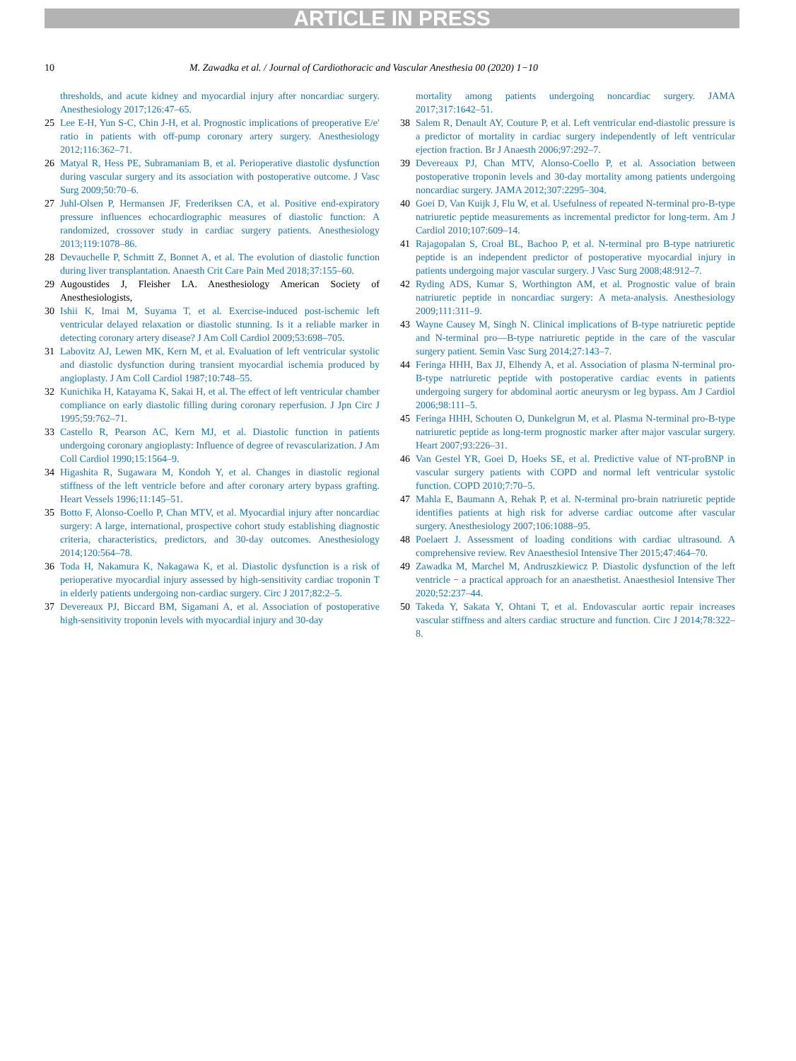ARTICLE IN PRESS
10 M. Zawadka et al. / Journal of Cardiothoracic and Vascular Anesthesia 00 (2020) 1−10
thresholds, and acute kidney and myocardial injury after noncardiac surgery. Anesthesiology 2017;126:47–65.
25 Lee E-H, Yun S-C, Chin J-H, et al. Prognostic implications of preoperative E/e′ ratio in patients with off-pump coronary artery surgery. Anesthesiology 2012;116:362–71.
26 Matyal R, Hess PE, Subramaniam B, et al. Perioperative diastolic dysfunction during vascular surgery and its association with postoperative outcome. J Vasc Surg 2009;50:70–6.
27 Juhl-Olsen P, Hermansen JF, Frederiksen CA, et al. Positive end-expiratory pressure influences echocardiographic measures of diastolic function: A randomized, crossover study in cardiac surgery patients. Anesthesiology 2013;119:1078–86.
28 Devauchelle P, Schmitt Z, Bonnet A, et al. The evolution of diastolic function during liver transplantation. Anaesth Crit Care Pain Med 2018;37:155–60.
29 Augoustides J, Fleisher LA. Anesthesiology American Society of Anesthesiologists,
30 Ishii K, Imai M, Suyama T, et al. Exercise-induced post-ischemic left ventricular delayed relaxation or diastolic stunning. Is it a reliable marker in detecting coronary artery disease? J Am Coll Cardiol 2009;53:698–705.
31 Labovitz AJ, Lewen MK, Kern M, et al. Evaluation of left ventricular systolic and diastolic dysfunction during transient myocardial ischemia produced by angioplasty. J Am Coll Cardiol 1987;10:748–55.
32 Kunichika H, Katayama K, Sakai H, et al. The effect of left ventricular chamber compliance on early diastolic filling during coronary reperfusion. J Jpn Circ J 1995;59:762–71.
33 Castello R, Pearson AC, Kern MJ, et al. Diastolic function in patients undergoing coronary angioplasty: Influence of degree of revascularization. J Am Coll Cardiol 1990;15:1564–9.
34 Higashita R, Sugawara M, Kondoh Y, et al. Changes in diastolic regional stiffness of the left ventricle before and after coronary artery bypass grafting. Heart Vessels 1996;11:145–51.
35 Botto F, Alonso-Coello P, Chan MTV, et al. Myocardial injury after noncardiac surgery: A large, international, prospective cohort study establishing diagnostic criteria, characteristics, predictors, and 30-day outcomes. Anesthesiology 2014;120:564–78.
36 Toda H, Nakamura K, Nakagawa K, et al. Diastolic dysfunction is a risk of perioperative myocardial injury assessed by high-sensitivity cardiac troponin T in elderly patients undergoing non-cardiac surgery. Circ J 2017;82:2–5.
37 Devereaux PJ, Biccard BM, Sigamani A, et al. Association of postoperative high-sensitivity troponin levels with myocardial injury and 30-day
mortality among patients undergoing noncardiac surgery. JAMA 2017;317:1642–51.
38 Salem R, Denault AY, Couture P, et al. Left ventricular end-diastolic pressure is a predictor of mortality in cardiac surgery independently of left ventricular ejection fraction. Br J Anaesth 2006;97:292–7.
39 Devereaux PJ, Chan MTV, Alonso-Coello P, et al. Association between postoperative troponin levels and 30-day mortality among patients undergoing noncardiac surgery. JAMA 2012;307:2295–304.
40 Goei D, Van Kuijk J, Flu W, et al. Usefulness of repeated N-terminal pro-B-type natriuretic peptide measurements as incremental predictor for long-term. Am J Cardiol 2010;107:609–14.
41 Rajagopalan S, Croal BL, Bachoo P, et al. N-terminal pro B-type natriuretic peptide is an independent predictor of postoperative myocardial injury in patients undergoing major vascular surgery. J Vasc Surg 2008;48:912–7.
42 Ryding ADS, Kumar S, Worthington AM, et al. Prognostic value of brain natriuretic peptide in noncardiac surgery: A meta-analysis. Anesthesiology 2009;111:311–9.
43 Wayne Causey M, Singh N. Clinical implications of B-type natriuretic peptide and N-terminal pro—B-type natriuretic peptide in the care of the vascular surgery patient. Semin Vasc Surg 2014;27:143–7.
44 Feringa HHH, Bax JJ, Elhendy A, et al. Association of plasma N-terminal pro-B-type natriuretic peptide with postoperative cardiac events in patients undergoing surgery for abdominal aortic aneurysm or leg bypass. Am J Cardiol 2006;98:111–5.
45 Feringa HHH, Schouten O, Dunkelgrun M, et al. Plasma N-terminal pro-B-type natriuretic peptide as long-term prognostic marker after major vascular surgery. Heart 2007;93:226–31.
46 Van Gestel YR, Goei D, Hoeks SE, et al. Predictive value of NT-proBNP in vascular surgery patients with COPD and normal left ventricular systolic function. COPD 2010;7:70–5.
47 Mahla E, Baumann A, Rehak P, et al. N-terminal pro-brain natriuretic peptide identifies patients at high risk for adverse cardiac outcome after vascular surgery. Anesthesiology 2007;106:1088–95.
48 Poelaert J. Assessment of loading conditions with cardiac ultrasound. A comprehensive review. Rev Anaesthesiol Intensive Ther 2015;47:464–70.
49 Zawadka M, Marchel M, Andruszkiewicz P. Diastolic dysfunction of the left ventricle − a practical approach for an anaesthetist. Anaesthesiol Intensive Ther 2020;52:237–44.
50 Takeda Y, Sakata Y, Ohtani T, et al. Endovascular aortic repair increases vascular stiffness and alters cardiac structure and function. Circ J 2014;78:322–8.